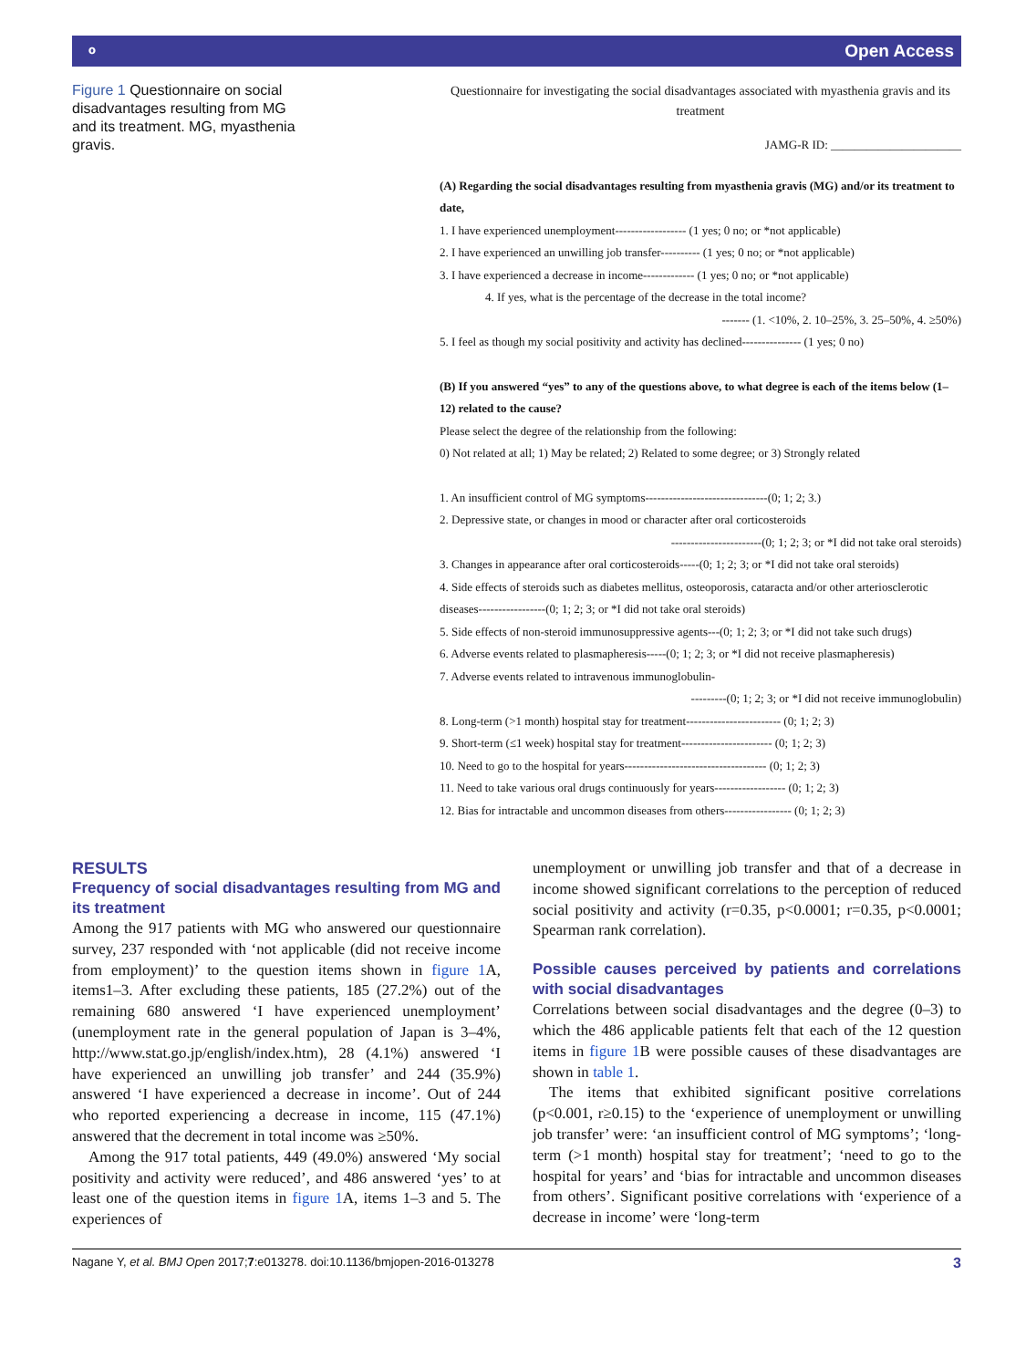⚬ Open Access
Figure 1 Questionnaire on social disadvantages resulting from MG and its treatment. MG, myasthenia gravis.
Questionnaire for investigating the social disadvantages associated with myasthenia gravis and its treatment
JAMG-R ID: ______________________
(A) Regarding the social disadvantages resulting from myasthenia gravis (MG) and/or its treatment to date,
1. I have experienced unemployment------------------ (1 yes; 0 no; or *not applicable)
2. I have experienced an unwilling job transfer---------- (1 yes; 0 no; or *not applicable)
3. I have experienced a decrease in income------------- (1 yes; 0 no; or *not applicable)
4. If yes, what is the percentage of the decrease in the total income?
------- (1. <10%, 2. 10–25%, 3. 25–50%, 4. ≥50%)
5. I feel as though my social positivity and activity has declined--------------- (1 yes; 0 no)
(B) If you answered “yes” to any of the questions above, to what degree is each of the items below (1–12) related to the cause?
Please select the degree of the relationship from the following:
0) Not related at all; 1) May be related; 2) Related to some degree; or 3) Strongly related
1. An insufficient control of MG symptoms-------------------------------(0; 1; 2; 3.)
2. Depressive state, or changes in mood or character after oral corticosteroids
-----------------------(0; 1; 2; 3; or *I did not take oral steroids)
3. Changes in appearance after oral corticosteroids-----(0; 1; 2; 3; or *I did not take oral steroids)
4. Side effects of steroids such as diabetes mellitus, osteoporosis, cataracta and/or other arteriosclerotic diseases-----------------(0; 1; 2; 3; or *I did not take oral steroids)
5. Side effects of non-steroid immunosuppressive agents---(0; 1; 2; 3; or *I did not take such drugs)
6. Adverse events related to plasmapheresis-----(0; 1; 2; 3; or *I did not receive plasmapheresis)
7. Adverse events related to intravenous immunoglobulin-
---------(0; 1; 2; 3; or *I did not receive immunoglobulin)
8. Long-term (>1 month) hospital stay for treatment------------------------ (0; 1; 2; 3)
9. Short-term (≤1 week) hospital stay for treatment----------------------- (0; 1; 2; 3)
10. Need to go to the hospital for years------------------------------------ (0; 1; 2; 3)
11. Need to take various oral drugs continuously for years------------------ (0; 1; 2; 3)
12. Bias for intractable and uncommon diseases from others----------------- (0; 1; 2; 3)
RESULTS
Frequency of social disadvantages resulting from MG and its treatment
Among the 917 patients with MG who answered our questionnaire survey, 237 responded with ‘not applicable (did not receive income from employment)’ to the question items shown in figure 1 A, items1–3. After excluding these patients, 185 (27.2%) out of the remaining 680 answered ‘I have experienced unemployment’ (unemployment rate in the general population of Japan is 3–4%, http://www.stat.go.jp/english/index.htm), 28 (4.1%) answered ‘I have experienced an unwilling job transfer’ and 244 (35.9%) answered ‘I have experienced a decrease in income’. Out of 244 who reported experiencing a decrease in income, 115 (47.1%) answered that the decrement in total income was ≥50%.
Among the 917 total patients, 449 (49.0%) answered ‘My social positivity and activity were reduced’, and 486 answered ‘yes’ to at least one of the question items in figure 1 A, items 1–3 and 5. The experiences of
unemployment or unwilling job transfer and that of a decrease in income showed significant correlations to the perception of reduced social positivity and activity (r=0.35, p<0.0001; r=0.35, p<0.0001; Spearman rank correlation).
Possible causes perceived by patients and correlations with social disadvantages
Correlations between social disadvantages and the degree (0–3) to which the 486 applicable patients felt that each of the 12 question items in figure 1 B were possible causes of these disadvantages are shown in table 1.
The items that exhibited significant positive correlations (p<0.001, r≥0.15) to the ‘experience of unemployment or unwilling job transfer’ were: ‘an insufficient control of MG symptoms’; ‘long-term (>1 month) hospital stay for treatment’; ‘need to go to the hospital for years’ and ‘bias for intractable and uncommon diseases from others’. Significant positive correlations with ‘experience of a decrease in income’ were ‘long-term
Nagane Y, et al. BMJ Open 2017;7:e013278. doi:10.1136/bmjopen-2016-013278 3